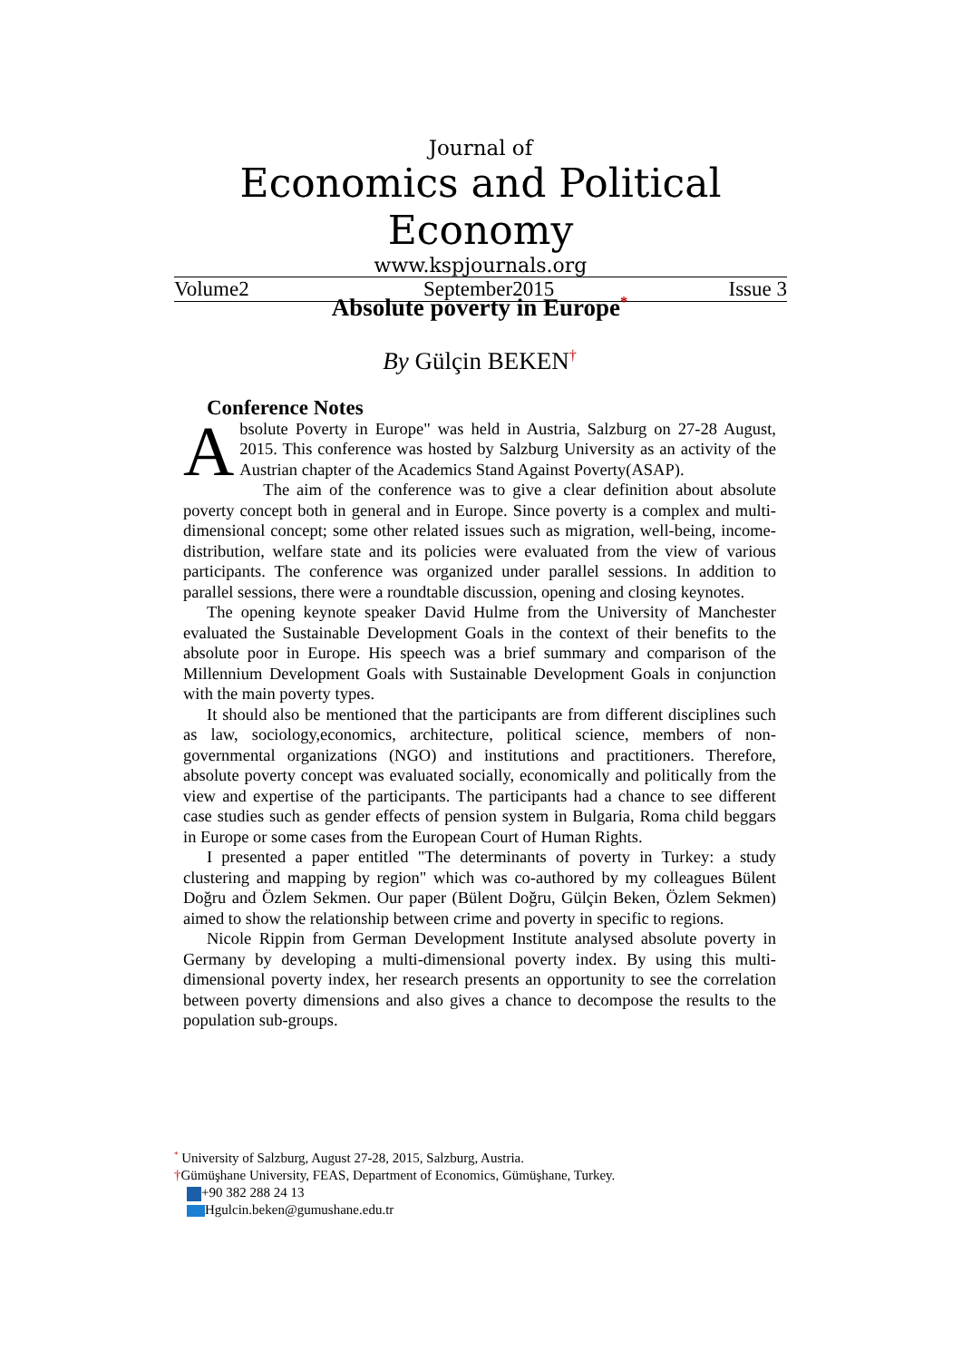Journal of
Economics and Political Economy
www.kspjournals.org
Volume2 September2015 Issue 3
Absolute poverty in Europe<sup>*</sup>
By Gülçin BEKEN<sup>†</sup>
Conference Notes
Absolute Poverty in Europe" was held in Austria, Salzburg on 27-28 August, 2015. This conference was hosted by Salzburg University as an activity of the Austrian chapter of the Academics Stand Against Poverty(ASAP).
The aim of the conference was to give a clear definition about absolute poverty concept both in general and in Europe. Since poverty is a complex and multi-dimensional concept; some other related issues such as migration, well-being, income-distribution, welfare state and its policies were evaluated from the view of various participants. The conference was organized under parallel sessions. In addition to parallel sessions, there were a roundtable discussion, opening and closing keynotes.
The opening keynote speaker David Hulme from the University of Manchester evaluated the Sustainable Development Goals in the context of their benefits to the absolute poor in Europe. His speech was a brief summary and comparison of the Millennium Development Goals with Sustainable Development Goals in conjunction with the main poverty types.
It should also be mentioned that the participants are from different disciplines such as law, sociology,economics, architecture, political science, members of non-governmental organizations (NGO) and institutions and practitioners. Therefore, absolute poverty concept was evaluated socially, economically and politically from the view and expertise of the participants. The participants had a chance to see different case studies such as gender effects of pension system in Bulgaria, Roma child beggars in Europe or some cases from the European Court of Human Rights.
I presented a paper entitled "The determinants of poverty in Turkey: a study clustering and mapping by region" which was co-authored by my colleagues Bülent Doğru and Özlem Sekmen. Our paper (Bülent Doğru, Gülçin Beken, Özlem Sekmen) aimed to show the relationship between crime and poverty in specific to regions.
Nicole Rippin from German Development Institute analysed absolute poverty in Germany by developing a multi-dimensional poverty index. By using this multi-dimensional poverty index, her research presents an opportunity to see the correlation between poverty dimensions and also gives a chance to decompose the results to the population sub-groups.
<sup>*</sup> University of Salzburg, August 27-28, 2015, Salzburg, Austria.
†Gümüşhane University, FEAS, Department of Economics, Gümüşhane, Turkey.
+90 382 288 24 13
Hgulcin.beken@gumushane.edu.tr